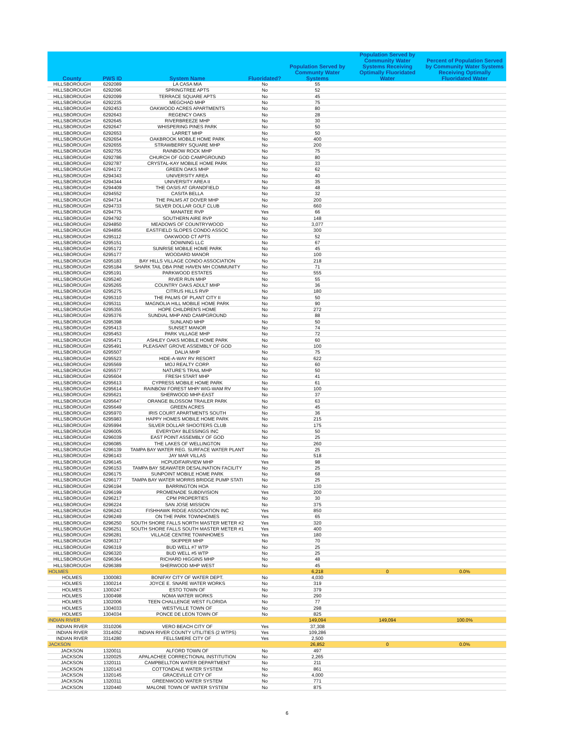| County | PWS ID | System Name | Fluoridated? | Population Served by Communty Water Systems | Population Served by Community Water Systems Receiving Optimally Fluoridated Water | Percent of Population Served by Community Water Systems Receiving Optimally Fluoridated Water |
| --- | --- | --- | --- | --- | --- | --- |
| HILLSBOROUGH | 6292089 | LA CASA MIA | No | 55 | | |
| HILLSBOROUGH | 6292096 | SPRINGTREE APTS | No | 52 | | |
| HILLSBOROUGH | 6292099 | TERRACE SQUARE APTS | No | 45 | | |
| HILLSBOROUGH | 6292235 | MEGCHAD MHP | No | 75 | | |
| HILLSBOROUGH | 6292453 | OAKWOOD ACRES APARTMENTS | No | 80 | | |
| HILLSBOROUGH | 6292643 | REGENCY OAKS | No | 28 | | |
| HILLSBOROUGH | 6292645 | RIVERBREEZE MHP | No | 30 | | |
| HILLSBOROUGH | 6292647 | WHISPERING PINES PARK | No | 50 | | |
| HILLSBOROUGH | 6292653 | LARRET MHP | No | 50 | | |
| HILLSBOROUGH | 6292654 | OAKBROOK MOBILE HOME PARK | No | 400 | | |
| HILLSBOROUGH | 6292655 | STRAWBERRY SQUARE MHP | No | 200 | | |
| HILLSBOROUGH | 6292755 | RAINBOW ROCK MHP | No | 75 | | |
| HILLSBOROUGH | 6292786 | CHURCH OF GOD CAMPGROUND | No | 80 | | |
| HILLSBOROUGH | 6292787 | CRYSTAL-KAY MOBILE HOME PARK | No | 33 | | |
| HILLSBOROUGH | 6294172 | GREEN OAKS MHP | No | 62 | | |
| HILLSBOROUGH | 6294343 | UNIVERSITY AREA | No | 40 | | |
| HILLSBOROUGH | 6294344 | UNIVERSITY AREA II | No | 35 | | |
| HILLSBOROUGH | 6294409 | THE OASIS AT GRANDFIELD | No | 48 | | |
| HILLSBOROUGH | 6294552 | CASITA BELLA | No | 32 | | |
| HILLSBOROUGH | 6294714 | THE PALMS AT DOVER MHP | No | 200 | | |
| HILLSBOROUGH | 6294733 | SILVER DOLLAR GOLF CLUB | No | 660 | | |
| HILLSBOROUGH | 6294775 | MANATEE RVP | Yes | 66 | | |
| HILLSBOROUGH | 6294792 | SOUTHERN AIRE RVP | No | 148 | | |
| HILLSBOROUGH | 6294850 | MEADOWS OF COUNTRYWOOD | No | 3,077 | | |
| HILLSBOROUGH | 6294856 | EASTFIELD SLOPES CONDO ASSOC | No | 300 | | |
| HILLSBOROUGH | 6295112 | OAKWOOD CT APTS | No | 52 | | |
| HILLSBOROUGH | 6295151 | DOWNING LLC | No | 67 | | |
| HILLSBOROUGH | 6295172 | SUNRISE MOBILE HOME PARK | No | 45 | | |
| HILLSBOROUGH | 6295177 | WOODARD MANOR | No | 100 | | |
| HILLSBOROUGH | 6295183 | BAY HILLS VILLAGE CONDO ASSOCIATION | No | 218 | | |
| HILLSBOROUGH | 6295184 | SHARK TAIL DBA PINE HAVEN MH COMMUNITY | No | 71 | | |
| HILLSBOROUGH | 6295191 | PARKWOOD ESTATES | No | 555 | | |
| HILLSBOROUGH | 6295240 | RIVER RUN MHP | No | 55 | | |
| HILLSBOROUGH | 6295265 | COUNTRY OAKS ADULT MHP | No | 36 | | |
| HILLSBOROUGH | 6295275 | CITRUS HILLS RVP | No | 180 | | |
| HILLSBOROUGH | 6295310 | THE PALMS OF PLANT CITY II | No | 50 | | |
| HILLSBOROUGH | 6295311 | MAGNOLIA HILL MOBILE HOME PARK | No | 90 | | |
| HILLSBOROUGH | 6295355 | HOPE CHILDREN'S HOME | No | 272 | | |
| HILLSBOROUGH | 6295376 | SUNDIAL MHP AND CAMPGROUND | No | 88 | | |
| HILLSBOROUGH | 6295398 | SUNLAND MHP | No | 50 | | |
| HILLSBOROUGH | 6295413 | SUNSET MANOR | No | 74 | | |
| HILLSBOROUGH | 6295453 | PARK VILLAGE MHP | No | 72 | | |
| HILLSBOROUGH | 6295471 | ASHLEY OAKS MOBILE HOME PARK | No | 60 | | |
| HILLSBOROUGH | 6295491 | PLEASANT GROVE ASSEMBLY OF GOD | No | 100 | | |
| HILLSBOROUGH | 6295507 | DALIA MHP | No | 75 | | |
| HILLSBOROUGH | 6295523 | HIDE-A-WAY RV RESORT | No | 622 | | |
| HILLSBOROUGH | 6295569 | MOJ REALTY CORP. | No | 60 | | |
| HILLSBOROUGH | 6295577 | NATURE'S TRAIL MHP | No | 50 | | |
| HILLSBOROUGH | 6295604 | FRESH START MHP | No | 41 | | |
| HILLSBOROUGH | 6295613 | CYPRESS MOBILE HOME PARK | No | 61 | | |
| HILLSBOROUGH | 6295614 | RAINBOW FOREST MHP/ WIG-WAM RV | No | 100 | | |
| HILLSBOROUGH | 6295621 | SHERWOOD MHP-EAST | No | 37 | | |
| HILLSBOROUGH | 6295647 | ORANGE BLOSSOM TRAILER PARK | No | 63 | | |
| HILLSBOROUGH | 6295649 | GREEN ACRES | No | 45 | | |
| HILLSBOROUGH | 6295970 | IRIS COURT APARTMENTS SOUTH | No | 36 | | |
| HILLSBOROUGH | 6295983 | HAPPY HOMES MOBILE HOME PARK | No | 215 | | |
| HILLSBOROUGH | 6295994 | SILVER DOLLAR SHOOTERS CLUB | No | 175 | | |
| HILLSBOROUGH | 6296005 | EVERYDAY BLESSINGS INC | No | 50 | | |
| HILLSBOROUGH | 6296039 | EAST POINT ASSEMBLY OF GOD | No | 25 | | |
| HILLSBOROUGH | 6296085 | THE LAKES OF WELLINGTON | No | 260 | | |
| HILLSBOROUGH | 6296139 | TAMPA BAY WATER REG. SURFACE WATER PLANT | No | 25 | | |
| HILLSBOROUGH | 6296143 | JAY MAR VILLAS | No | 518 | | |
| HILLSBOROUGH | 6296145 | HCPUD/FAIRVIEW MHP | Yes | 98 | | |
| HILLSBOROUGH | 6296153 | TAMPA BAY SEAWATER DESALINATION FACILITY | No | 25 | | |
| HILLSBOROUGH | 6296175 | SUNPOINT MOBILE HOME PARK | No | 68 | | |
| HILLSBOROUGH | 6296177 | TAMPA BAY WATER MORRIS BRIDGE PUMP STATI | No | 25 | | |
| HILLSBOROUGH | 6296194 | BARRINGTON HOA | No | 130 | | |
| HILLSBOROUGH | 6296199 | PROMENADE SUBDIVISION | Yes | 200 | | |
| HILLSBOROUGH | 6296217 | CPM PROPERTIES | No | 30 | | |
| HILLSBOROUGH | 6296224 | SAN JOSE MISSION | No | 375 | | |
| HILLSBOROUGH | 6296243 | FISHHAWK RIDGE ASSOCIATION INC | Yes | 850 | | |
| HILLSBOROUGH | 6296249 | ON THE PARK TOWNHOMES | Yes | 65 | | |
| HILLSBOROUGH | 6296250 | SOUTH SHORE FALLS NORTH MASTER METER #2 | Yes | 320 | | |
| HILLSBOROUGH | 6296251 | SOUTH SHORE FALLS SOUTH MASTER METER #1 | Yes | 400 | | |
| HILLSBOROUGH | 6296281 | VILLAGE CENTRE TOWNHOMES | Yes | 180 | | |
| HILLSBOROUGH | 6296317 | SKIPPER MHP | No | 70 | | |
| HILLSBOROUGH | 6296319 | BUD WELL #7 WTP | No | 25 | | |
| HILLSBOROUGH | 6296320 | BUD WELL #5 WTP | No | 25 | | |
| HILLSBOROUGH | 6296364 | RICHARD HIGGINS MHP | No | 48 | | |
| HILLSBOROUGH | 6296389 | SHERWOOD MHP WEST | No | 45 | | |
| HOLMES | | | | 6,218 | 0 | 0.0% |
| HOLMES | 1300083 | BONIFAY CITY OF WATER DEPT. | No | 4,030 | | |
| HOLMES | 1300214 | JOYCE E. SNARE WATER WORKS | No | 319 | | |
| HOLMES | 1300247 | ESTO TOWN OF | No | 379 | | |
| HOLMES | 1300498 | NOMA WATER WORKS | No | 290 | | |
| HOLMES | 1302006 | TEEN CHALLENGE WEST FLORIDA | No | 77 | | |
| HOLMES | 1304033 | WESTVILLE TOWN OF | No | 298 | | |
| HOLMES | 1304034 | PONCE DE LEON TOWN OF | No | 825 | | |
| INDIAN RIVER | | | | 149,094 | 149,094 | 100.0% |
| INDIAN RIVER | 3310206 | VERO BEACH CITY OF | Yes | 37,308 | | |
| INDIAN RIVER | 3314052 | INDIAN RIVER COUNTY UTILITIES (2 WTPS) | Yes | 109,286 | | |
| INDIAN RIVER | 3314280 | FELLSMERE CITY OF | Yes | 2,500 | | |
| JACKSON | | | | 26,852 | 0 | 0.0% |
| JACKSON | 1320011 | ALFORD TOWN OF | No | 497 | | |
| JACKSON | 1320025 | APALACHEE CORRECTIONAL INSTITUTION | No | 2,265 | | |
| JACKSON | 1320111 | CAMPBELLTON WATER DEPARTMENT | No | 211 | | |
| JACKSON | 1320143 | COTTONDALE WATER SYSTEM | No | 861 | | |
| JACKSON | 1320145 | GRACEVILLE CITY OF | No | 4,000 | | |
| JACKSON | 1320311 | GREENWOOD WATER SYSTEM | No | 771 | | |
| JACKSON | 1320440 | MALONE TOWN OF WATER SYSTEM | No | 875 | | |
6